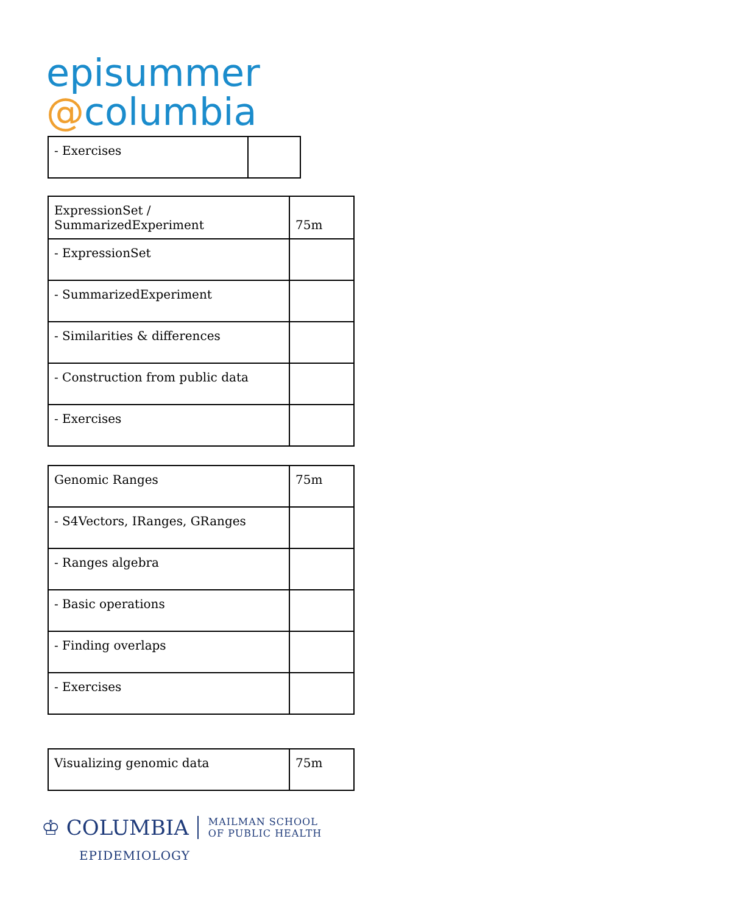episummer
@columbia
| - Exercises | |
| ExpressionSet / SummarizedExperiment | 75m |
| - ExpressionSet | |
| - SummarizedExperiment | |
| - Similarities & differences | |
| - Construction from public data | |
| - Exercises | |
| Genomic Ranges | 75m |
| - S4Vectors, IRanges, GRanges | |
| - Ranges algebra | |
| - Basic operations | |
| - Finding overlaps | |
| - Exercises | |
| Visualizing genomic data | 75m |
♔ COLUMBIA MAILMAN SCHOOL
OF PUBLIC HEALTH
EPIDEMIOLOGY